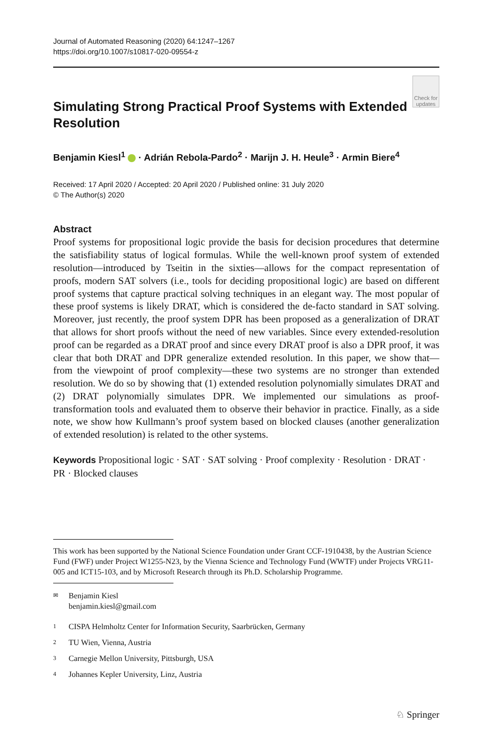Journal of Automated Reasoning (2020) 64:1247–1267
https://doi.org/10.1007/s10817-020-09554-z
Simulating Strong Practical Proof Systems with Extended Resolution
Check for updates
Benjamin Kiesl<sup>1</sup> · Adrián Rebola-Pardo<sup>2</sup> · Marijn J. H. Heule<sup>3</sup> · Armin Biere<sup>4</sup>
Received: 17 April 2020 / Accepted: 20 April 2020 / Published online: 31 July 2020
© The Author(s) 2020
Abstract
Proof systems for propositional logic provide the basis for decision procedures that determine the satisfiability status of logical formulas. While the well-known proof system of extended resolution—introduced by Tseitin in the sixties—allows for the compact representation of proofs, modern SAT solvers (i.e., tools for deciding propositional logic) are based on different proof systems that capture practical solving techniques in an elegant way. The most popular of these proof systems is likely DRAT, which is considered the de-facto standard in SAT solving. Moreover, just recently, the proof system DPR has been proposed as a generalization of DRAT that allows for short proofs without the need of new variables. Since every extended-resolution proof can be regarded as a DRAT proof and since every DRAT proof is also a DPR proof, it was clear that both DRAT and DPR generalize extended resolution. In this paper, we show that—from the viewpoint of proof complexity—these two systems are no stronger than extended resolution. We do so by showing that (1) extended resolution polynomially simulates DRAT and (2) DRAT polynomially simulates DPR. We implemented our simulations as proof-transformation tools and evaluated them to observe their behavior in practice. Finally, as a side note, we show how Kullmann’s proof system based on blocked clauses (another generalization of extended resolution) is related to the other systems.
Keywords Propositional logic · SAT · SAT solving · Proof complexity · Resolution · DRAT · PR · Blocked clauses
This work has been supported by the National Science Foundation under Grant CCF-1910438, by the Austrian Science Fund (FWF) under Project W1255-N23, by the Vienna Science and Technology Fund (WWTF) under Projects VRG11-005 and ICT15-103, and by Microsoft Research through its Ph.D. Scholarship Programme.
✉ Benjamin Kiesl
benjamin.kiesl@gmail.com
1 CISPA Helmholtz Center for Information Security, Saarbrücken, Germany
2 TU Wien, Vienna, Austria
3 Carnegie Mellon University, Pittsburgh, USA
4 Johannes Kepler University, Linz, Austria
♘ Springer